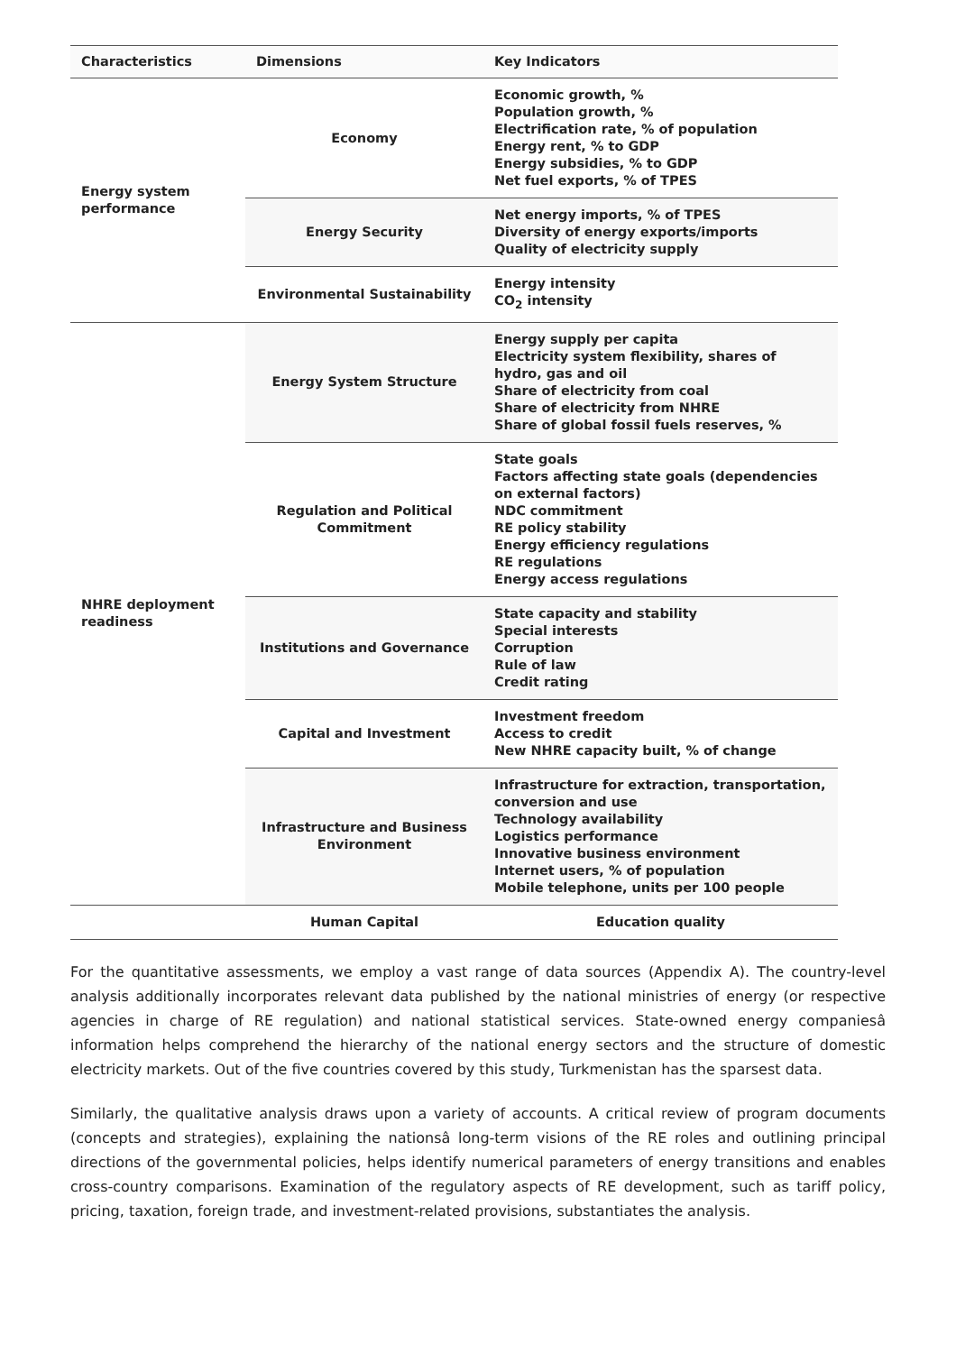| Characteristics | Dimensions | Key Indicators |
| --- | --- | --- |
| Energy system performance | Economy | Economic growth, % Population growth, % Electrification rate, % of population Energy rent, % to GDP Energy subsidies, % to GDP Net fuel exports, % of TPES |
| | Energy Security | Net energy imports, % of TPES Diversity of energy exports/imports Quality of electricity supply |
| | Environmental Sustainability | Energy intensity CO<sub>2</sub> intensity |
| NHRE deployment readiness | Energy System Structure | Energy supply per capita Electricity system flexibility, shares of hydro, gas and oil Share of electricity from coal Share of electricity from NHRE Share of global fossil fuels reserves, % |
| | Regulation and Political Commitment | State goals Factors affecting state goals (dependencies on external factors) NDC commitment RE policy stability Energy efficiency regulations RE regulations Energy access regulations |
| | Institutions and Governance | State capacity and stability Special interests Corruption Rule of law Credit rating |
| | Capital and Investment | Investment freedom Access to credit New NHRE capacity built, % of change |
| | Infrastructure and Business Environment | Infrastructure for extraction, transportation, conversion and use Technology availability Logistics performance Innovative business environment Internet users, % of population Mobile telephone, units per 100 people |
| | Human Capital | Education quality |
For the quantitative assessments, we employ a vast range of data sources (Appendix A). The country-level analysis additionally incorporates relevant data published by the national ministries of energy (or respective agencies in charge of RE regulation) and national statistical services. State-owned energy companiesâ information helps comprehend the hierarchy of the national energy sectors and the structure of domestic electricity markets. Out of the five countries covered by this study, Turkmenistan has the sparsest data.
Similarly, the qualitative analysis draws upon a variety of accounts. A critical review of program documents (concepts and strategies), explaining the nationsâ long-term visions of the RE roles and outlining principal directions of the governmental policies, helps identify numerical parameters of energy transitions and enables cross-country comparisons. Examination of the regulatory aspects of RE development, such as tariff policy, pricing, taxation, foreign trade, and investment-related provisions, substantiates the analysis.